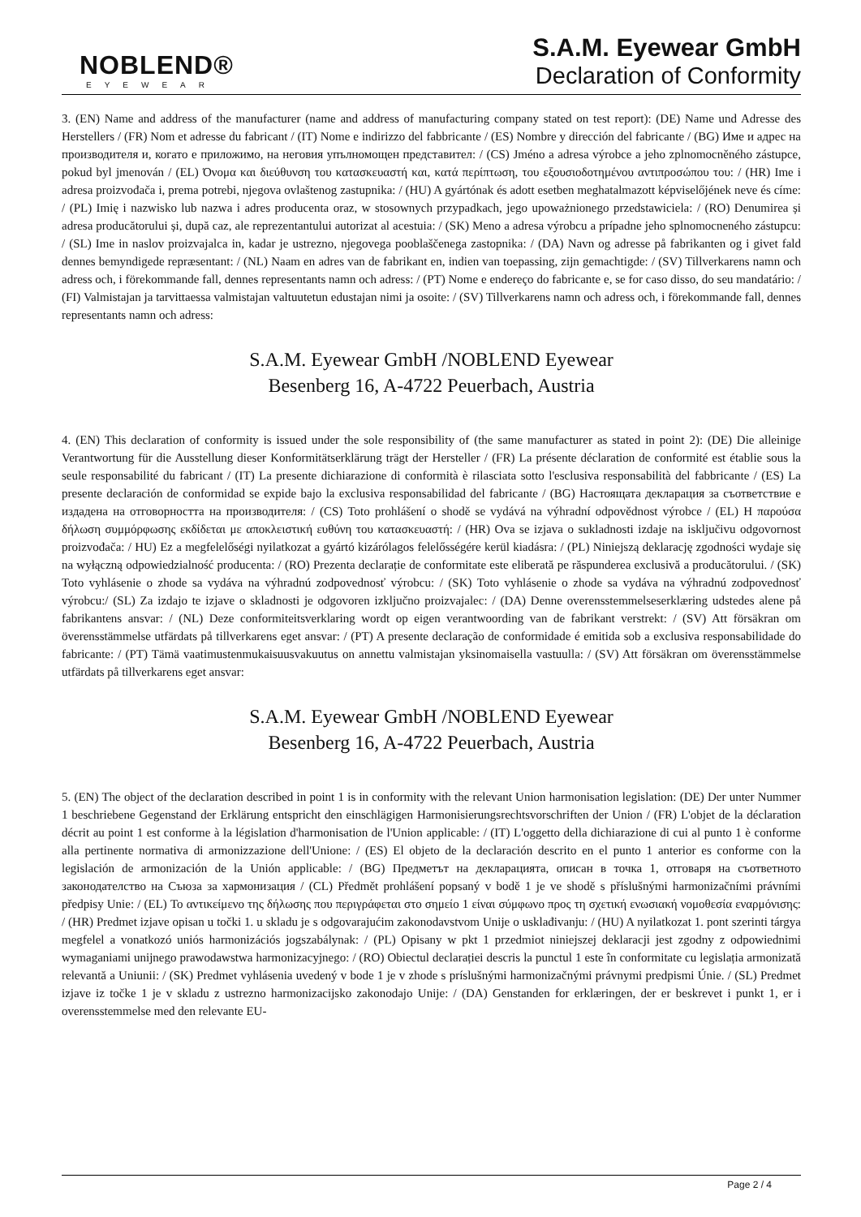NOBLEND®
EYEWEAR
S.A.M. Eyewear GmbH
Declaration of Conformity
3. (EN) Name and address of the manufacturer (name and address of manufacturing company stated on test report): (DE) Name und Adresse des Herstellers / (FR) Nom et adresse du fabricant / (IT) Nome e indirizzo del fabbricante / (ES) Nombre y dirección del fabricante / (BG) Име и адрес на производителя и, когато е приложимо, на неговия упълномощен представител: / (CS) Jméno a adresa výrobce a jeho zplnomocněného zástupce, pokud byl jmenován / (EL) Όνομα και διεύθυνση του κατασκευαστή και, κατά περίπτωση, του εξουσιοδοτημένου αντιπροσώπου του: / (HR) Ime i adresa proizvođača i, prema potrebi, njegova ovlaštenog zastupnika: / (HU) A gyártónak és adott esetben meghatalmazott képviselőjének neve és címe: / (PL) Imię i nazwisko lub nazwa i adres producenta oraz, w stosownych przypadkach, jego upoważnionego przedstawiciela: / (RO) Denumirea și adresa producătorului și, după caz, ale reprezentantului autorizat al acestuia: / (SK) Meno a adresa výrobcu a prípadne jeho splnomocneného zástupcu: / (SL) Ime in naslov proizvajalca in, kadar je ustrezno, njegovega pooblaščenega zastopnika: / (DA) Navn og adresse på fabrikanten og i givet fald dennes bemyndigede repræsentant: / (NL) Naam en adres van de fabrikant en, indien van toepassing, zijn gemachtigde: / (SV) Tillverkarens namn och adress och, i förekommande fall, dennes representants namn och adress: / (PT) Nome e endereço do fabricante e, se for caso disso, do seu mandatário: / (FI) Valmistajan ja tarvittaessa valmistajan valtuutetun edustajan nimi ja osoite: / (SV) Tillverkarens namn och adress och, i förekommande fall, dennes representants namn och adress:
S.A.M. Eyewear GmbH /NOBLEND Eyewear
Besenberg 16, A-4722 Peuerbach, Austria
4. (EN) This declaration of conformity is issued under the sole responsibility of (the same manufacturer as stated in point 2): (DE) Die alleinige Verantwortung für die Ausstellung dieser Konformitätserklärung trägt der Hersteller / (FR) La présente déclaration de conformité est établie sous la seule responsabilité du fabricant / (IT) La presente dichiarazione di conformità è rilasciata sotto l'esclusiva responsabilità del fabbricante / (ES) La presente declaración de conformidad se expide bajo la exclusiva responsabilidad del fabricante / (BG) Настоящата декларация за съответствие е издадена на отговорността на производителя: / (CS) Toto prohlášení o shodě se vydává na výhradní odpovědnost výrobce / (EL) Η παρούσα δήλωση συμμόρφωσης εκδίδεται με αποκλειστική ευθύνη του κατασκευαστή: / (HR) Ova se izjava o sukladnosti izdaje na isključivu odgovornost proizvođača: / HU) Ez a megfelelőségi nyilatkozat a gyártó kizárólagos felelősségére kerül kiadásra: / (PL) Niniejszą deklarację zgodności wydaje się na wyłączną odpowiedzialność producenta: / (RO) Prezenta declarație de conformitate este eliberată pe răspunderea exclusivă a producătorului. / (SK) Toto vyhlásenie o zhode sa vydáva na výhradnú zodpovednosť výrobcu: / (SK) Toto vyhlásenie o zhode sa vydáva na výhradnú zodpovednosť výrobcu:/ (SL) Za izdajo te izjave o skladnosti je odgovoren izključno proizvajalec: / (DA) Denne overensstemmelseserklæring udstedes alene på fabrikantens ansvar: / (NL) Deze conformiteitsverklaring wordt op eigen verantwoording van de fabrikant verstrekt: / (SV) Att försäkran om överensstämmelse utfärdats på tillverkarens eget ansvar: / (PT) A presente declaração de conformidade é emitida sob a exclusiva responsabilidade do fabricante: / (PT) Tämä vaatimustenmukaisuusvakuutus on annettu valmistajan yksinomaisella vastuulla: / (SV) Att försäkran om överensstämmelse utfärdats på tillverkarens eget ansvar:
S.A.M. Eyewear GmbH /NOBLEND Eyewear
Besenberg 16, A-4722 Peuerbach, Austria
5. (EN) The object of the declaration described in point 1 is in conformity with the relevant Union harmonisation legislation: (DE) Der unter Nummer 1 beschriebene Gegenstand der Erklärung entspricht den einschlägigen Harmonisierungsrechtsvorschriften der Union / (FR) L'objet de la déclaration décrit au point 1 est conforme à la législation d'harmonisation de l'Union applicable: / (IT) L'oggetto della dichiarazione di cui al punto 1 è conforme alla pertinente normativa di armonizzazione dell'Unione: / (ES) El objeto de la declaración descrito en el punto 1 anterior es conforme con la legislación de armonización de la Unión applicable: / (BG) Предметът на декларацията, описан в точка 1, отговаря на съответното законодателство на Съюза за хармонизация / (CL) Předmět prohlášení popsaný v bodě 1 je ve shodě s příslušnými harmonizačními právními předpisy Unie: / (EL) Το αντικείμενο της δήλωσης που περιγράφεται στο σημείο 1 είναι σύμφωνο προς τη σχετική ενωσιακή νομοθεσία εναρμόνισης: / (HR) Predmet izjave opisan u točki 1. u skladu je s odgovarajućim zakonodavstvom Unije o usklađivanju: / (HU) A nyilatkozat 1. pont szerinti tárgya megfelel a vonatkozó uniós harmonizációs jogszabálynak: / (PL) Opisany w pkt 1 przedmiot niniejszej deklaracji jest zgodny z odpowiednimi wymaganiami unijnego prawodawstwa harmonizacyjnego: / (RO) Obiectul declarației descris la punctul 1 este în conformitate cu legislația armonizată relevantă a Uniunii: / (SK) Predmet vyhlásenia uvedený v bode 1 je v zhode s príslušnými harmonizačnými právnymi predpismi Únie. / (SL) Predmet izjave iz točke 1 je v skladu z ustrezno harmonizacijsko zakonodajo Unije: / (DA) Genstanden for erklæringen, der er beskrevet i punkt 1, er i overensstemmelse med den relevante EU-
Page 2 / 4